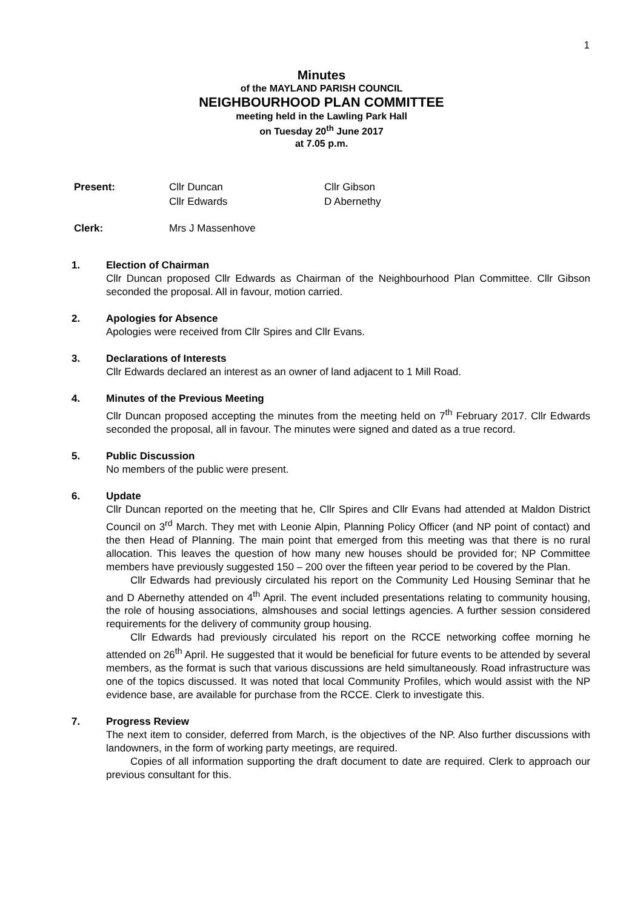1
Minutes
of the MAYLAND PARISH COUNCIL
NEIGHBOURHOOD PLAN COMMITTEE
meeting held in the Lawling Park Hall
on Tuesday 20<sup>th</sup> June 2017
at 7.05 p.m.
| Present: | Cllr Duncan | Cllr Gibson |
| | Cllr Edwards | D Abernethy |
| Clerk: | Mrs J Massenhove | |
1. Election of Chairman
Cllr Duncan proposed Cllr Edwards as Chairman of the Neighbourhood Plan Committee. Cllr Gibson seconded the proposal. All in favour, motion carried.
2. Apologies for Absence
Apologies were received from Cllr Spires and Cllr Evans.
3. Declarations of Interests
Cllr Edwards declared an interest as an owner of land adjacent to 1 Mill Road.
4. Minutes of the Previous Meeting
Cllr Duncan proposed accepting the minutes from the meeting held on 7<sup>th</sup> February 2017. Cllr Edwards seconded the proposal, all in favour. The minutes were signed and dated as a true record.
5. Public Discussion
No members of the public were present.
6. Update
Cllr Duncan reported on the meeting that he, Cllr Spires and Cllr Evans had attended at Maldon District Council on 3<sup>rd</sup> March. They met with Leonie Alpin, Planning Policy Officer (and NP point of contact) and the then Head of Planning. The main point that emerged from this meeting was that there is no rural allocation. This leaves the question of how many new houses should be provided for; NP Committee members have previously suggested 150 – 200 over the fifteen year period to be covered by the Plan.
Cllr Edwards had previously circulated his report on the Community Led Housing Seminar that he and D Abernethy attended on 4<sup>th</sup> April. The event included presentations relating to community housing, the role of housing associations, almshouses and social lettings agencies. A further session considered requirements for the delivery of community group housing.
Cllr Edwards had previously circulated his report on the RCCE networking coffee morning he attended on 26<sup>th</sup> April. He suggested that it would be beneficial for future events to be attended by several members, as the format is such that various discussions are held simultaneously. Road infrastructure was one of the topics discussed. It was noted that local Community Profiles, which would assist with the NP evidence base, are available for purchase from the RCCE. Clerk to investigate this.
7. Progress Review
The next item to consider, deferred from March, is the objectives of the NP. Also further discussions with landowners, in the form of working party meetings, are required.
Copies of all information supporting the draft document to date are required. Clerk to approach our previous consultant for this.